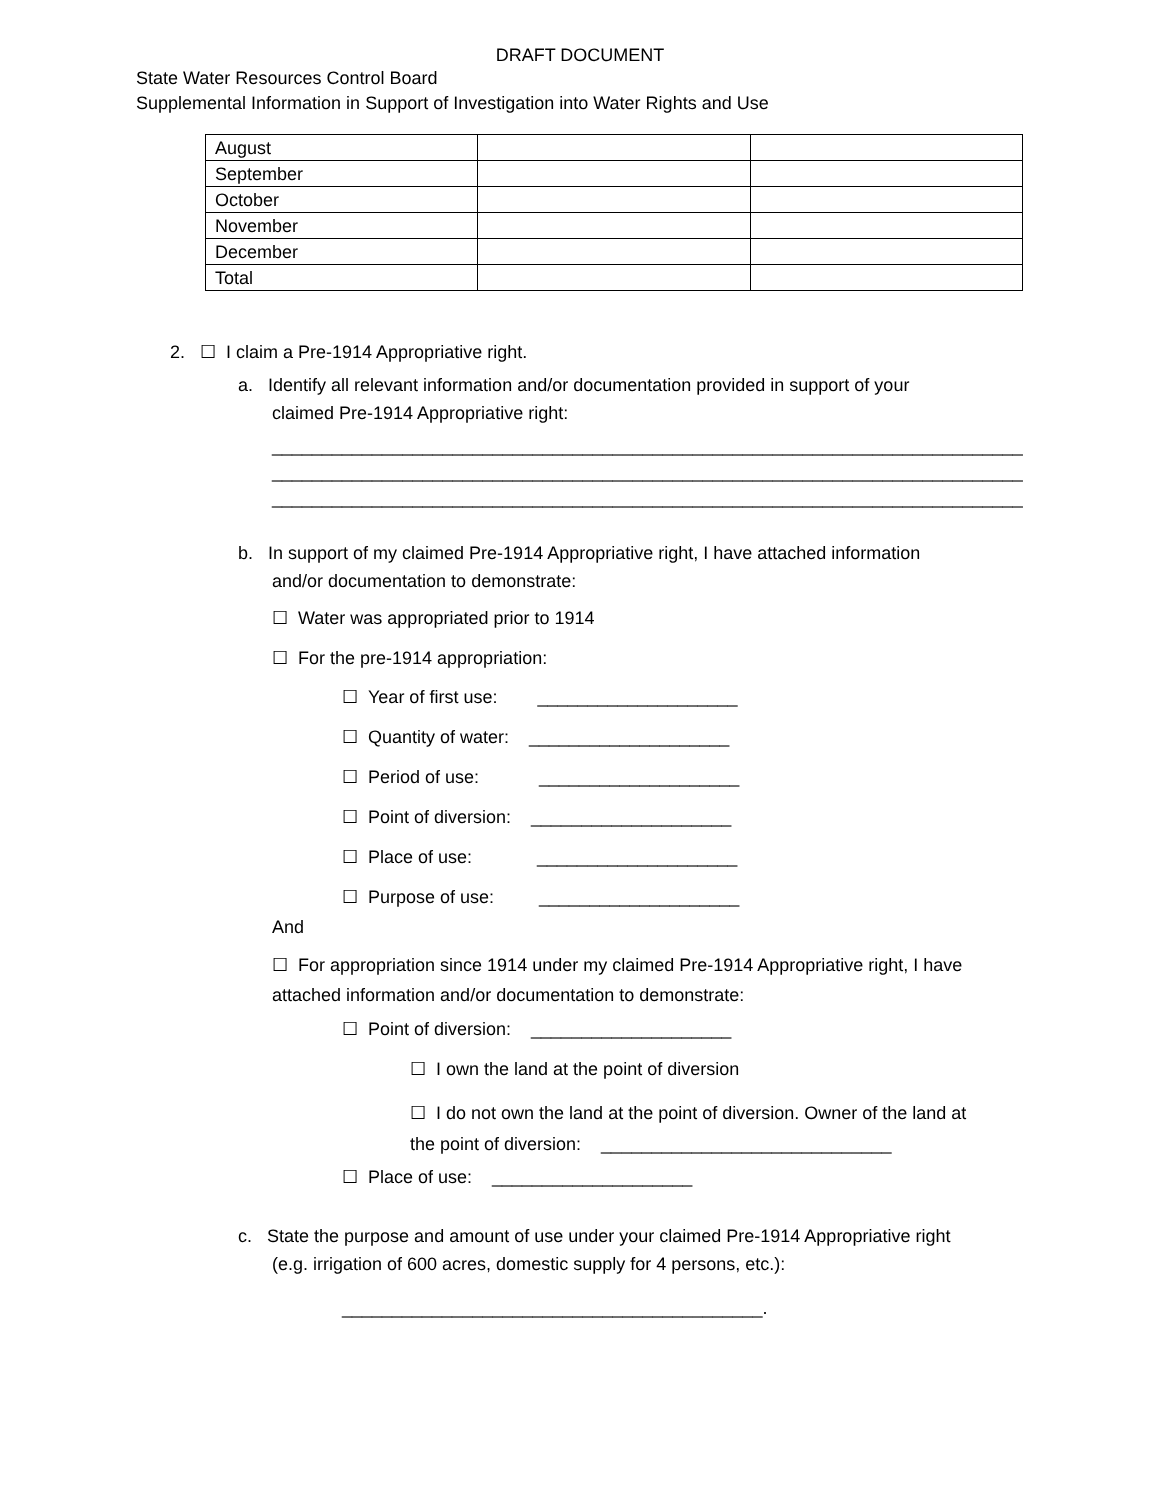DRAFT DOCUMENT
State Water Resources Control Board
Supplemental Information in Support of Investigation into Water Rights and Use
| August | | |
| September | | |
| October | | |
| November | | |
| December | | |
| Total | | |
2. ☐ I claim a Pre-1914 Appropriative right.
a. Identify all relevant information and/or documentation provided in support of your
claimed Pre-1914 Appropriative right:
___________________________________________________________________________
___________________________________________________________________________
___________________________________________________________________________
b. In support of my claimed Pre-1914 Appropriative right, I have attached information
and/or documentation to demonstrate:
☐ Water was appropriated prior to 1914
☐ For the pre-1914 appropriation:
☐ Year of first use: ____________________
☐ Quantity of water: ____________________
☐ Period of use: ____________________
☐ Point of diversion: ____________________
☐ Place of use: ____________________
☐ Purpose of use: ____________________
And
☐ For appropriation since 1914 under my claimed Pre-1914 Appropriative right, I have
attached information and/or documentation to demonstrate:
☐ Point of diversion: ____________________
☐ I own the land at the point of diversion
☐ I do not own the land at the point of diversion. Owner of the land at
the point of diversion: _____________________________
☐ Place of use: ____________________
c. State the purpose and amount of use under your claimed Pre-1914 Appropriative right
(e.g. irrigation of 600 acres, domestic supply for 4 persons, etc.):
__________________________________________.